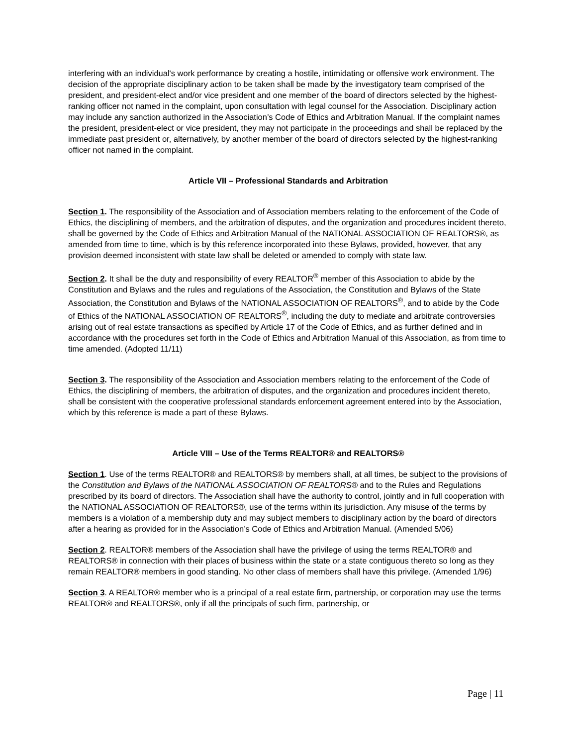interfering with an individual's work performance by creating a hostile, intimidating or offensive work environment. The decision of the appropriate disciplinary action to be taken shall be made by the investigatory team comprised of the president, and president-elect and/or vice president and one member of the board of directors selected by the highest-ranking officer not named in the complaint, upon consultation with legal counsel for the Association. Disciplinary action may include any sanction authorized in the Association’s Code of Ethics and Arbitration Manual. If the complaint names the president, president-elect or vice president, they may not participate in the proceedings and shall be replaced by the immediate past president or, alternatively, by another member of the board of directors selected by the highest-ranking officer not named in the complaint.
Article VII – Professional Standards and Arbitration
Section 1. The responsibility of the Association and of Association members relating to the enforcement of the Code of Ethics, the disciplining of members, and the arbitration of disputes, and the organization and procedures incident thereto, shall be governed by the Code of Ethics and Arbitration Manual of the NATIONAL ASSOCIATION OF REALTORS®, as amended from time to time, which is by this reference incorporated into these Bylaws, provided, however, that any provision deemed inconsistent with state law shall be deleted or amended to comply with state law.
Section 2. It shall be the duty and responsibility of every REALTOR<sup>®</sup> member of this Association to abide by the Constitution and Bylaws and the rules and regulations of the Association, the Constitution and Bylaws of the State Association, the Constitution and Bylaws of the NATIONAL ASSOCIATION OF REALTORS<sup>®</sup>, and to abide by the Code of Ethics of the NATIONAL ASSOCIATION OF REALTORS<sup>®</sup>, including the duty to mediate and arbitrate controversies arising out of real estate transactions as specified by Article 17 of the Code of Ethics, and as further defined and in accordance with the procedures set forth in the Code of Ethics and Arbitration Manual of this Association, as from time to time amended. (Adopted 11/11)
Section 3. The responsibility of the Association and Association members relating to the enforcement of the Code of Ethics, the disciplining of members, the arbitration of disputes, and the organization and procedures incident thereto, shall be consistent with the cooperative professional standards enforcement agreement entered into by the Association, which by this reference is made a part of these Bylaws.
Article VIII – Use of the Terms REALTOR® and REALTORS®
Section 1. Use of the terms REALTOR® and REALTORS® by members shall, at all times, be subject to the provisions of the Constitution and Bylaws of the NATIONAL ASSOCIATION OF REALTORS® and to the Rules and Regulations prescribed by its board of directors. The Association shall have the authority to control, jointly and in full cooperation with the NATIONAL ASSOCIATION OF REALTORS®, use of the terms within its jurisdiction. Any misuse of the terms by members is a violation of a membership duty and may subject members to disciplinary action by the board of directors after a hearing as provided for in the Association’s Code of Ethics and Arbitration Manual. (Amended 5/06)
Section 2. REALTOR® members of the Association shall have the privilege of using the terms REALTOR® and REALTORS® in connection with their places of business within the state or a state contiguous thereto so long as they remain REALTOR® members in good standing. No other class of members shall have this privilege. (Amended 1/96)
Section 3. A REALTOR® member who is a principal of a real estate firm, partnership, or corporation may use the terms REALTOR® and REALTORS®, only if all the principals of such firm, partnership, or
Page | 11